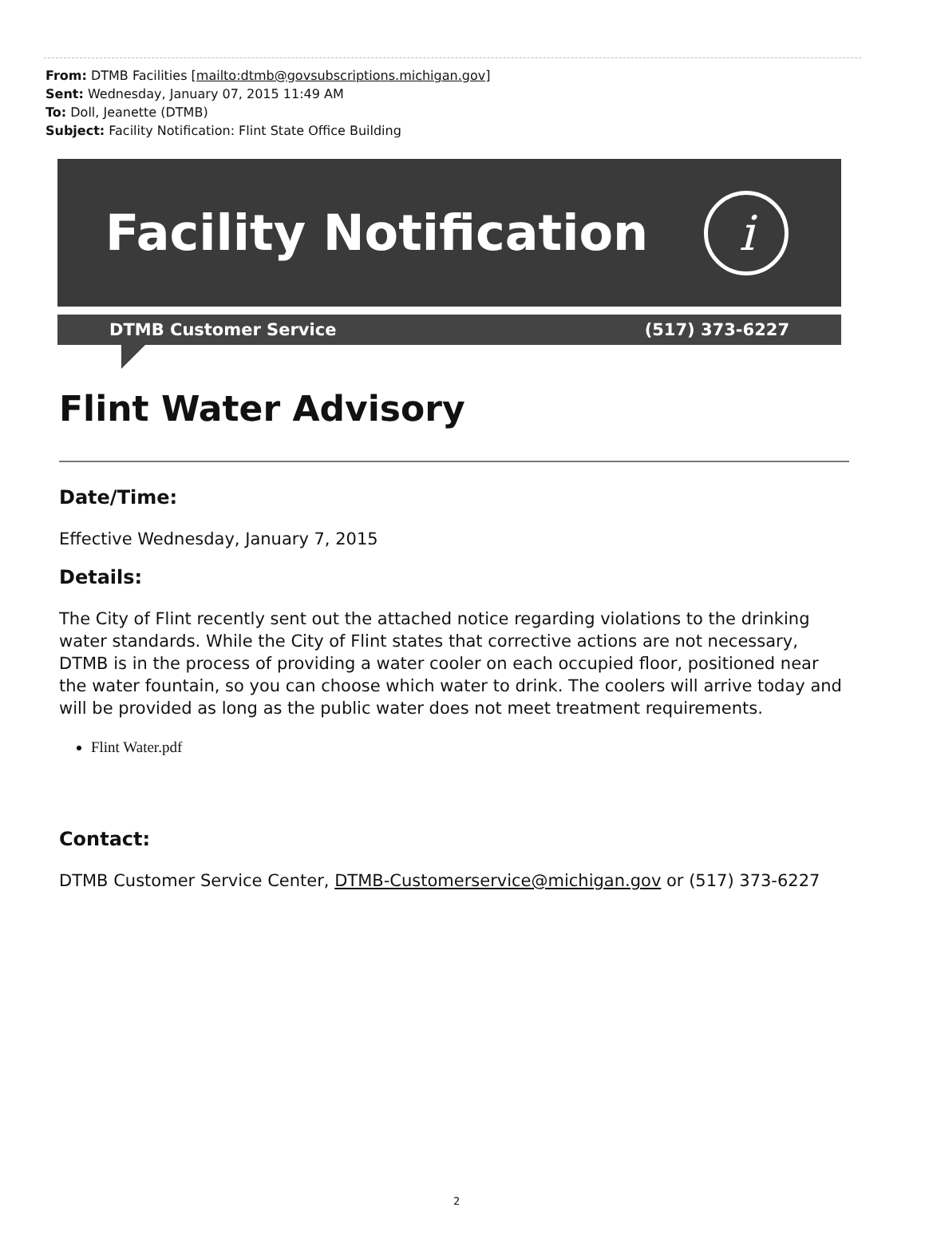From: DTMB Facilities [mailto:dtmb@govsubscriptions.michigan.gov]
Sent: Wednesday, January 07, 2015 11:49 AM
To: Doll, Jeanette (DTMB)
Subject: Facility Notification: Flint State Office Building
Facility Notification
i
DTMB Customer Service (517) 373-6227
Flint Water Advisory
Date/Time:
Effective Wednesday, January 7, 2015
Details:
The City of Flint recently sent out the attached notice regarding violations to the drinking water standards. While the City of Flint states that corrective actions are not necessary, DTMB is in the process of providing a water cooler on each occupied floor, positioned near the water fountain, so you can choose which water to drink. The coolers will arrive today and will be provided as long as the public water does not meet treatment requirements.
Flint Water.pdf
Contact:
DTMB Customer Service Center, DTMB-Customerservice@michigan.gov or (517) 373-6227
2